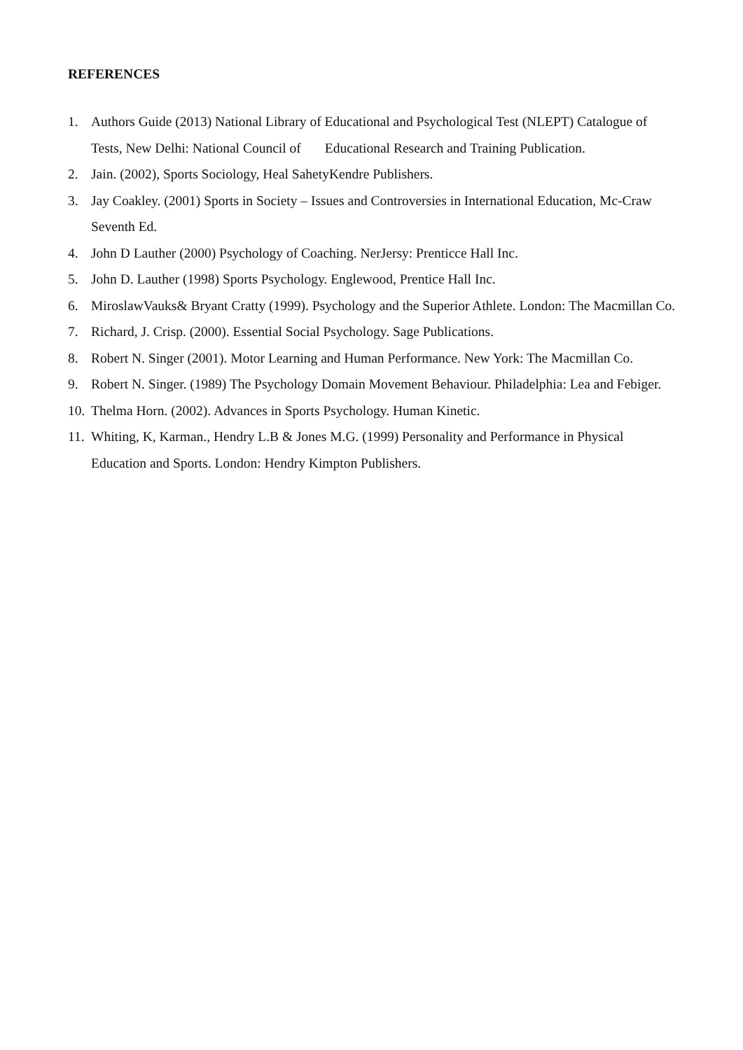REFERENCES
1. Authors Guide (2013) National Library of Educational and Psychological Test (NLEPT) Catalogue of Tests, New Delhi: National Council of Educational Research and Training Publication.
2. Jain. (2002), Sports Sociology, Heal SahetyKendre Publishers.
3. Jay Coakley. (2001) Sports in Society – Issues and Controversies in International Education, Mc-Craw Seventh Ed.
4. John D Lauther (2000) Psychology of Coaching. NerJersy: Prenticce Hall Inc.
5. John D. Lauther (1998) Sports Psychology. Englewood, Prentice Hall Inc.
6. MiroslawVauks& Bryant Cratty (1999). Psychology and the Superior Athlete. London: The Macmillan Co.
7. Richard, J. Crisp. (2000). Essential Social Psychology. Sage Publications.
8. Robert N. Singer (2001). Motor Learning and Human Performance. New York: The Macmillan Co.
9. Robert N. Singer. (1989) The Psychology Domain Movement Behaviour. Philadelphia: Lea and Febiger.
10. Thelma Horn. (2002). Advances in Sports Psychology. Human Kinetic.
11. Whiting, K, Karman., Hendry L.B & Jones M.G. (1999) Personality and Performance in Physical Education and Sports. London: Hendry Kimpton Publishers.